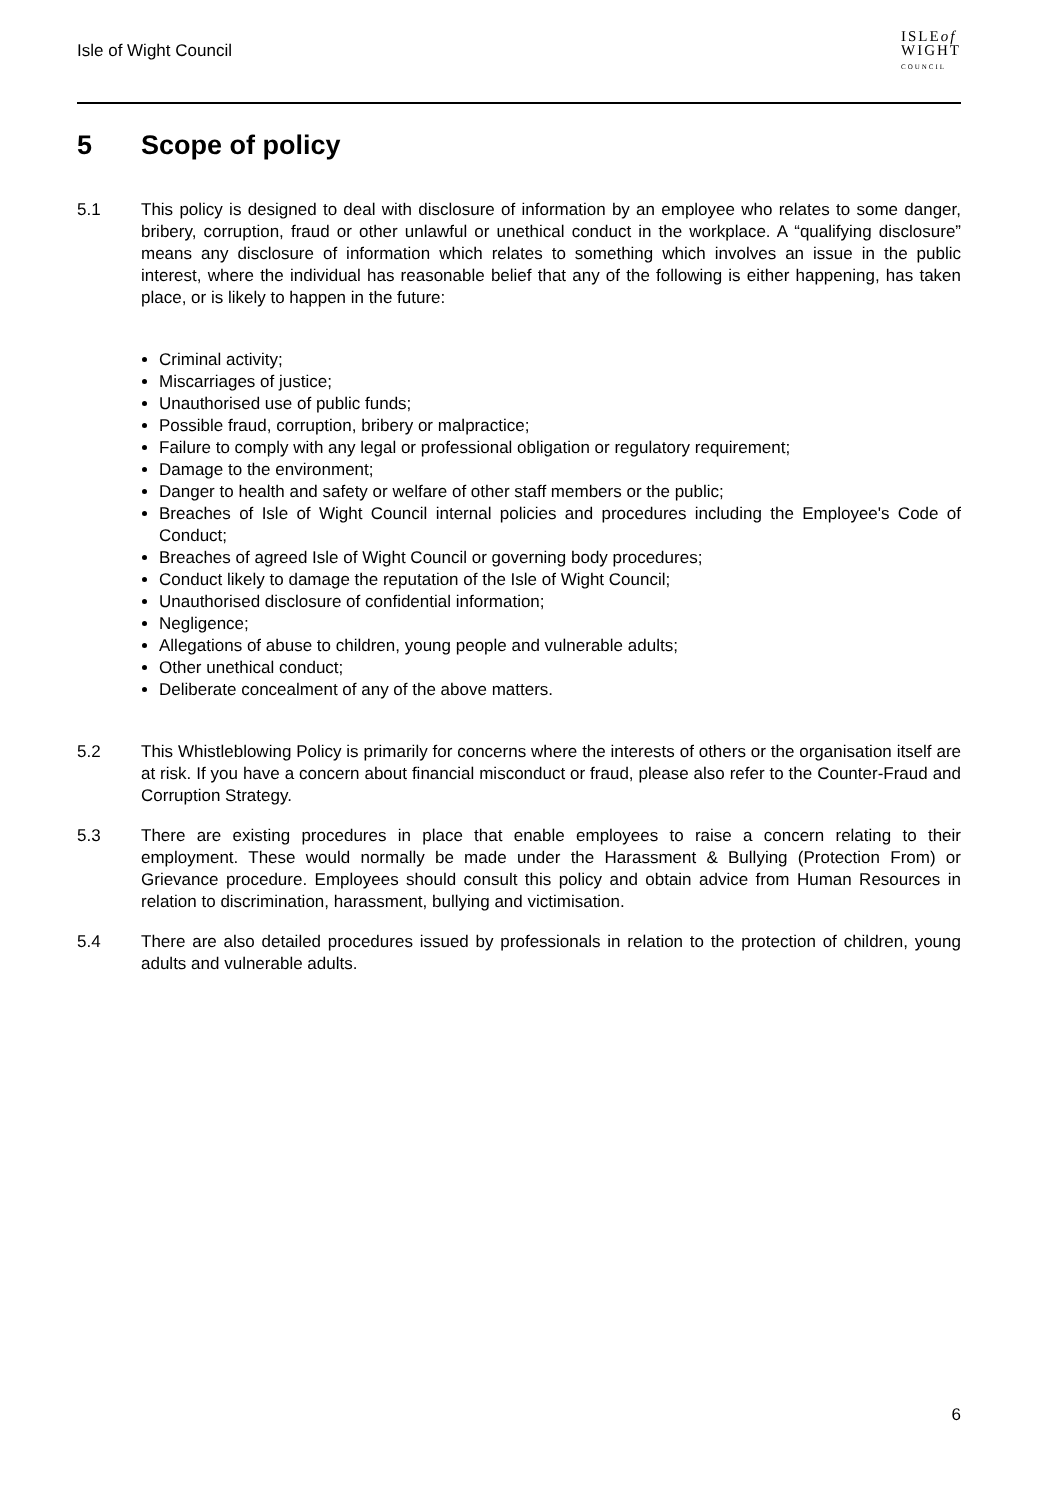Isle of Wight Council
ISLEof
WIGHT
COUNCIL
5 Scope of policy
5.1 This policy is designed to deal with disclosure of information by an employee who relates to some danger, bribery, corruption, fraud or other unlawful or unethical conduct in the workplace. A “qualifying disclosure” means any disclosure of information which relates to something which involves an issue in the public interest, where the individual has reasonable belief that any of the following is either happening, has taken place, or is likely to happen in the future:
Criminal activity;
Miscarriages of justice;
Unauthorised use of public funds;
Possible fraud, corruption, bribery or malpractice;
Failure to comply with any legal or professional obligation or regulatory requirement;
Damage to the environment;
Danger to health and safety or welfare of other staff members or the public;
Breaches of Isle of Wight Council internal policies and procedures including the Employee's Code of Conduct;
Breaches of agreed Isle of Wight Council or governing body procedures;
Conduct likely to damage the reputation of the Isle of Wight Council;
Unauthorised disclosure of confidential information;
Negligence;
Allegations of abuse to children, young people and vulnerable adults;
Other unethical conduct;
Deliberate concealment of any of the above matters.
5.2 This Whistleblowing Policy is primarily for concerns where the interests of others or the organisation itself are at risk. If you have a concern about financial misconduct or fraud, please also refer to the Counter-Fraud and Corruption Strategy.
5.3 There are existing procedures in place that enable employees to raise a concern relating to their employment. These would normally be made under the Harassment & Bullying (Protection From) or Grievance procedure. Employees should consult this policy and obtain advice from Human Resources in relation to discrimination, harassment, bullying and victimisation.
5.4 There are also detailed procedures issued by professionals in relation to the protection of children, young adults and vulnerable adults.
6